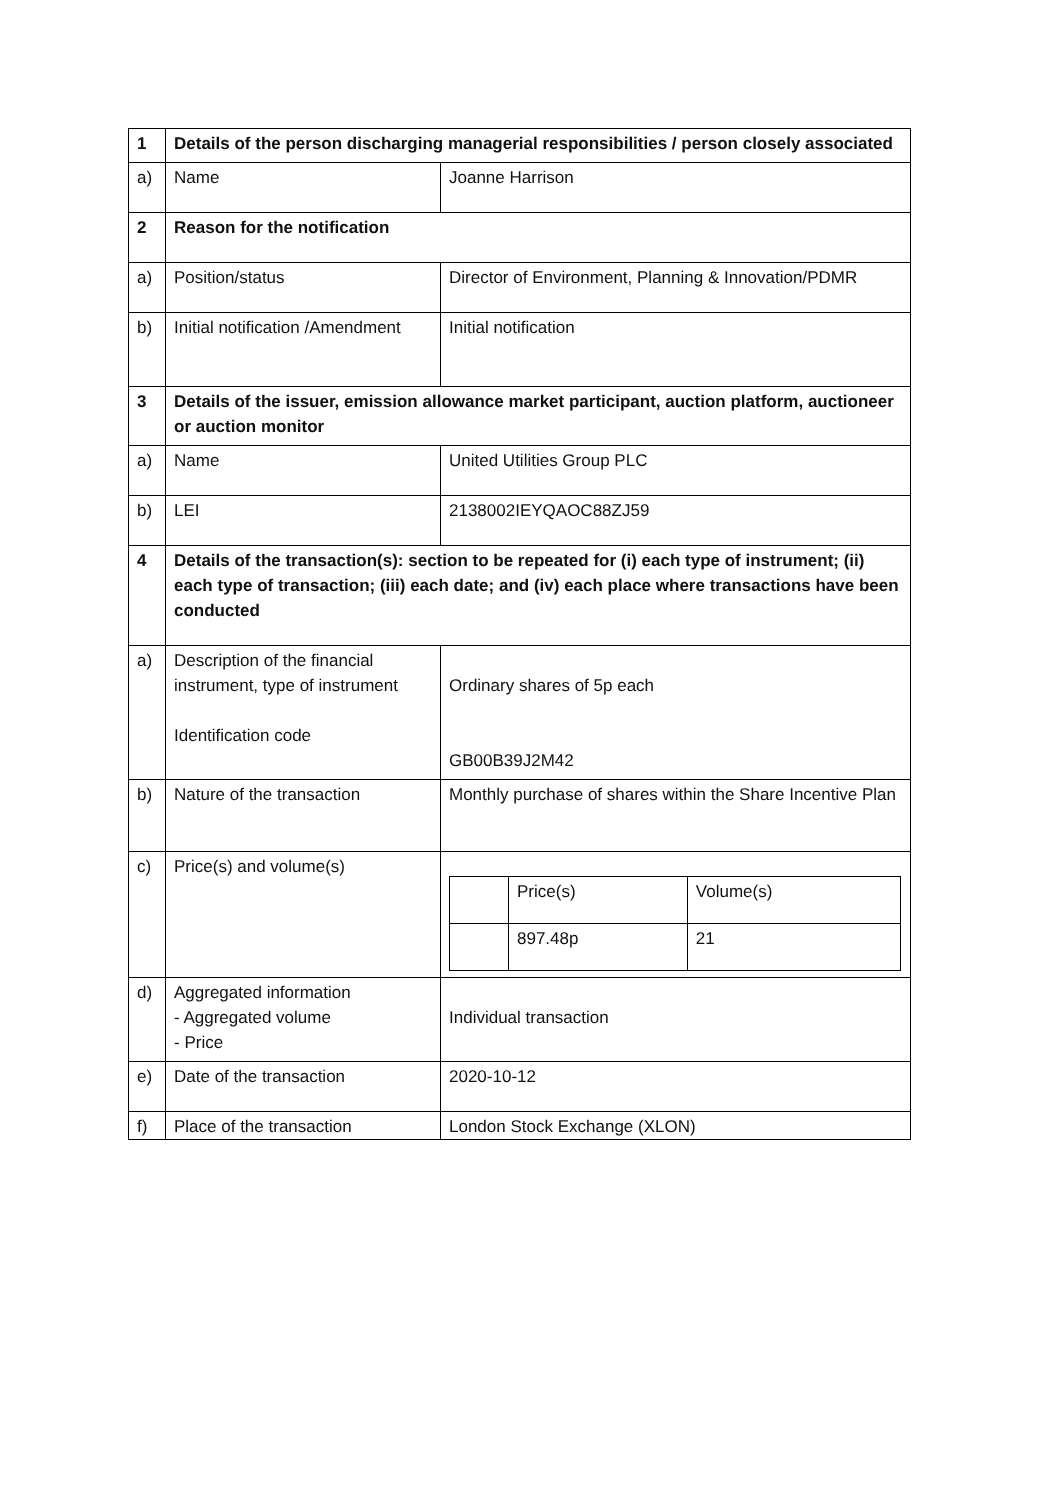| 1 | Details of the person discharging managerial responsibilities / person closely associated | |
| a) | Name | Joanne Harrison |
| 2 | Reason for the notification | |
| a) | Position/status | Director of Environment, Planning & Innovation/PDMR |
| b) | Initial notification /Amendment | Initial notification |
| 3 | Details of the issuer, emission allowance market participant, auction platform, auctioneer or auction monitor | |
| a) | Name | United Utilities Group PLC |
| b) | LEI | 2138002IEYQAOC88ZJ59 |
| 4 | Details of the transaction(s): section to be repeated for (i) each type of instrument; (ii) each type of transaction; (iii) each date; and (iv) each place where transactions have been conducted | |
| a) | Description of the financial instrument, type of instrument Identification code | Ordinary shares of 5p each GB00B39J2M42 |
| b) | Nature of the transaction | Monthly purchase of shares within the Share Incentive Plan |
| c) | Price(s) and volume(s) | / / Price(s) / Volume(s) / / / 897.48p / 21 / |
| d) | Aggregated information - Aggregated volume - Price | Individual transaction |
| e) | Date of the transaction | 2020-10-12 |
| f) | Place of the transaction | London Stock Exchange (XLON) |